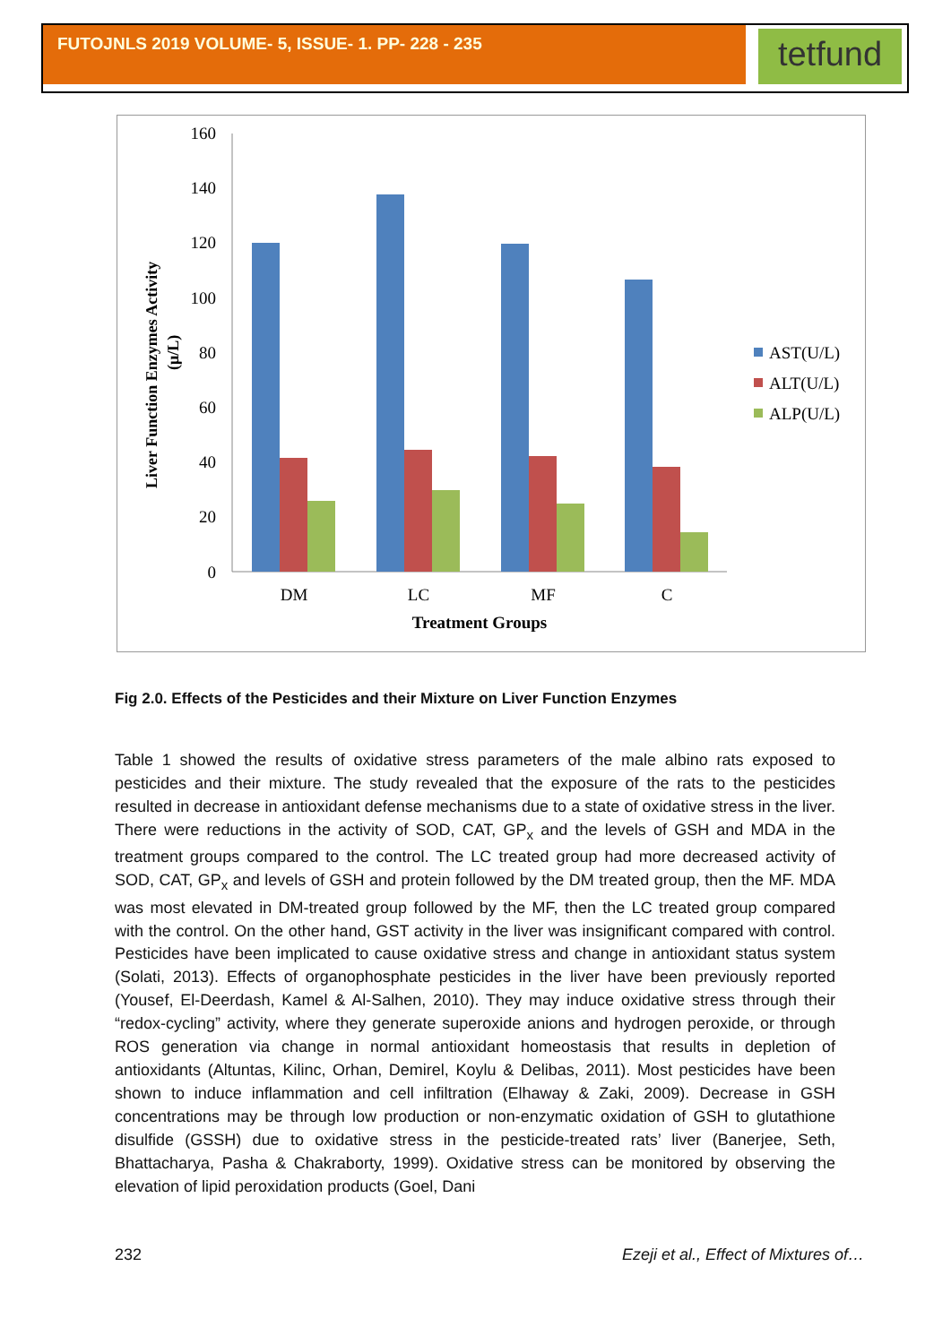FUTOJNLS 2019 VOLUME- 5, ISSUE- 1. PP- 228 - 235
tetfund
160
140
120
100
80
60
40
20
0
DM
LC
MF
C
Treatment Groups
Liver Function Enzymes Activity
(μ/L)
AST(U/L)
ALT(U/L)
ALP(U/L)
Fig 2.0. Effects of the Pesticides and their Mixture on Liver Function Enzymes
Table 1 showed the results of oxidative stress parameters of the male albino rats exposed to pesticides and their mixture. The study revealed that the exposure of the rats to the pesticides resulted in decrease in antioxidant defense mechanisms due to a state of oxidative stress in the liver. There were reductions in the activity of SOD, CAT, GP<sub>x</sub> and the levels of GSH and MDA in the treatment groups compared to the control. The LC treated group had more decreased activity of SOD, CAT, GP<sub>x</sub> and levels of GSH and protein followed by the DM treated group, then the MF. MDA was most elevated in DM-treated group followed by the MF, then the LC treated group compared with the control. On the other hand, GST activity in the liver was insignificant compared with control. Pesticides have been implicated to cause oxidative stress and change in antioxidant status system (Solati, 2013). Effects of organophosphate pesticides in the liver have been previously reported (Yousef, El-Deerdash, Kamel & Al-Salhen, 2010). They may induce oxidative stress through their “redox-cycling” activity, where they generate superoxide anions and hydrogen peroxide, or through ROS generation via change in normal antioxidant homeostasis that results in depletion of antioxidants (Altuntas, Kilinc, Orhan, Demirel, Koylu & Delibas, 2011). Most pesticides have been shown to induce inflammation and cell infiltration (Elhaway & Zaki, 2009). Decrease in GSH concentrations may be through low production or non-enzymatic oxidation of GSH to glutathione disulfide (GSSH) due to oxidative stress in the pesticide-treated rats’ liver (Banerjee, Seth, Bhattacharya, Pasha & Chakraborty, 1999). Oxidative stress can be monitored by observing the elevation of lipid peroxidation products (Goel, Dani
232 Ezeji et al., Effect of Mixtures of…